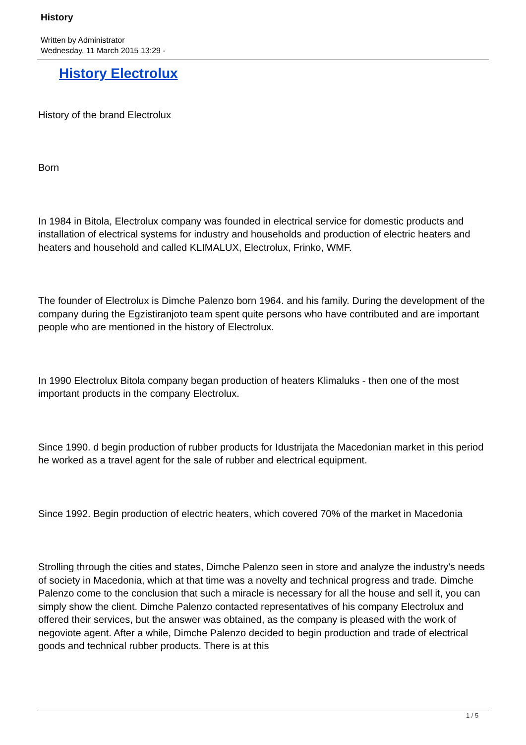History
Written by Administrator
Wednesday, 11 March 2015 13:29 -
History Electrolux
History of the brand Electrolux
Born
In 1984 in Bitola, Electrolux company was founded in electrical service for domestic products and installation of electrical systems for industry and households and production of electric heaters and heaters and household and called KLIMALUX, Electrolux, Frinko, WMF.
The founder of Electrolux is Dimche Palenzo born 1964. and his family. During the development of the company during the Egzistiranjoto team spent quite persons who have contributed and are important people who are mentioned in the history of Electrolux.
In 1990 Electrolux Bitola company began production of heaters Klimaluks - then one of the most important products in the company Electrolux.
Since 1990. d begin production of rubber products for Idustrijata the Macedonian market in this period he worked as a travel agent for the sale of rubber and electrical equipment.
Since 1992. Begin production of electric heaters, which covered 70% of the market in Macedonia
Strolling through the cities and states, Dimche Palenzo seen in store and analyze the industry's needs of society in Macedonia, which at that time was a novelty and technical progress and trade. Dimche Palenzo come to the conclusion that such a miracle is necessary for all the house and sell it, you can simply show the client. Dimche Palenzo contacted representatives of his company Electrolux and offered their services, but the answer was obtained, as the company is pleased with the work of negoviote agent. After a while, Dimche Palenzo decided to begin production and trade of electrical goods and technical rubber products. There is at this
1 / 5